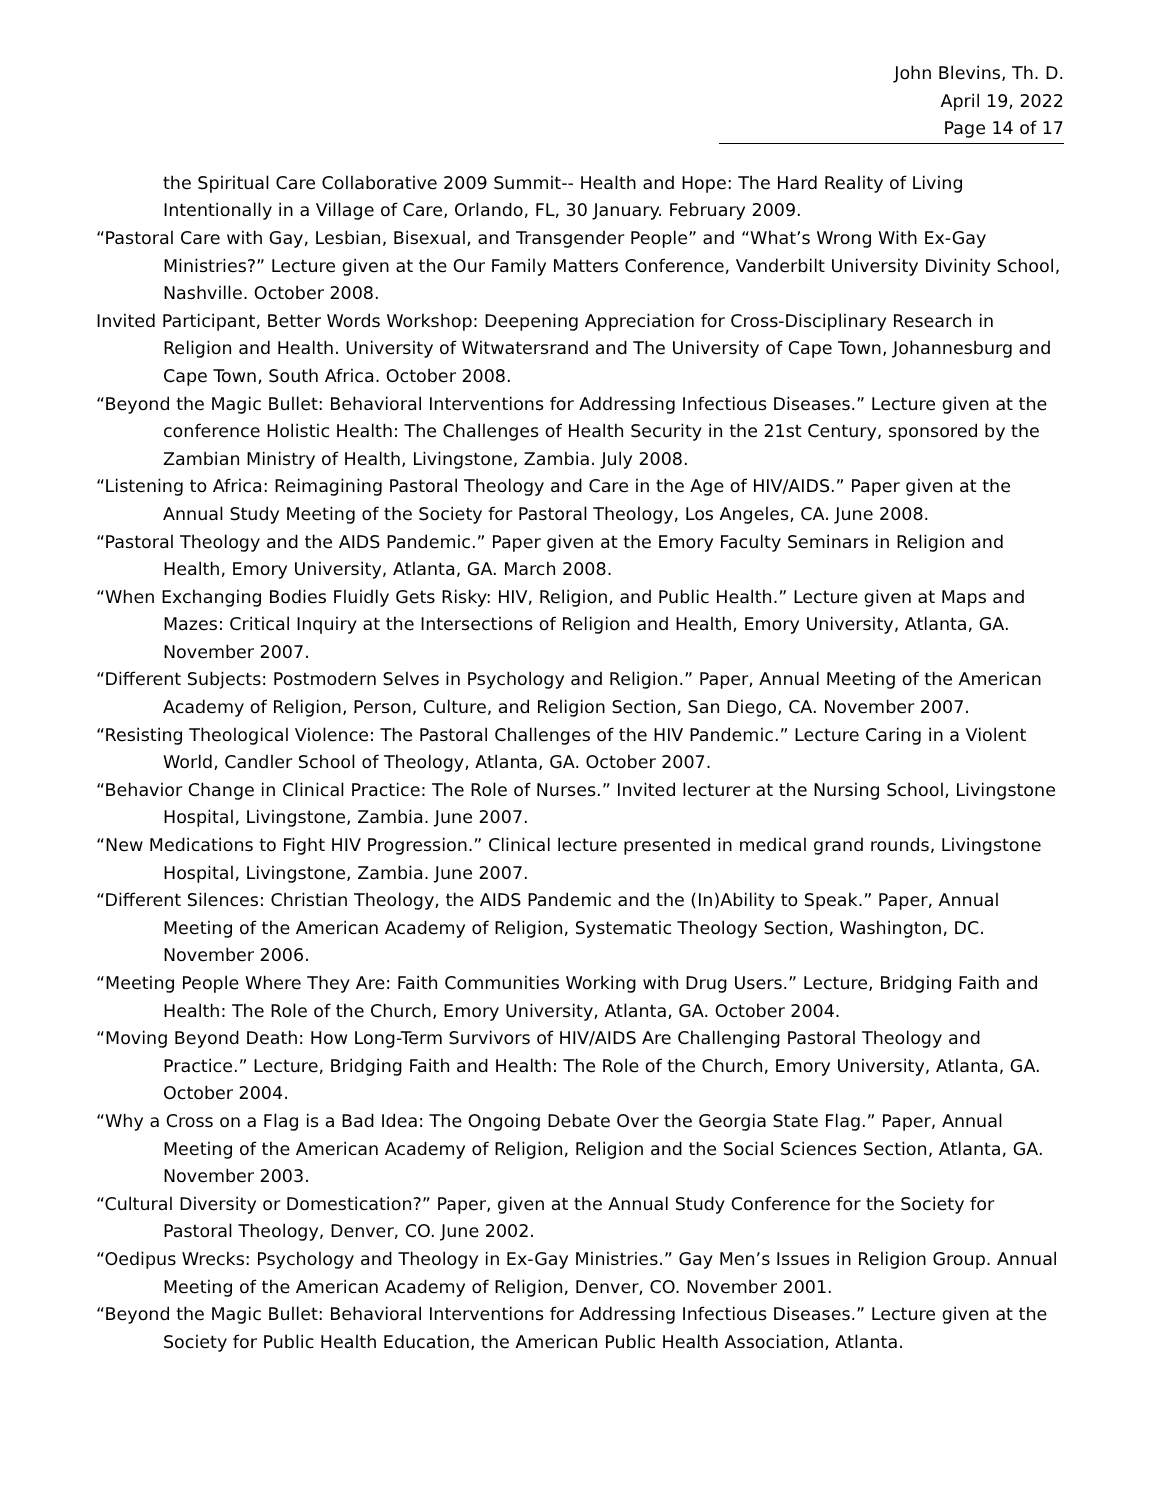John Blevins, Th. D.
April 19, 2022
Page 14 of 17
the Spiritual Care Collaborative 2009 Summit-- Health and Hope: The Hard Reality of Living Intentionally in a Village of Care, Orlando, FL, 30 January. February 2009.
“Pastoral Care with Gay, Lesbian, Bisexual, and Transgender People” and “What’s Wrong With Ex-Gay Ministries?” Lecture given at the Our Family Matters Conference, Vanderbilt University Divinity School, Nashville. October 2008.
Invited Participant, Better Words Workshop: Deepening Appreciation for Cross-Disciplinary Research in Religion and Health. University of Witwatersrand and The University of Cape Town, Johannesburg and Cape Town, South Africa. October 2008.
“Beyond the Magic Bullet: Behavioral Interventions for Addressing Infectious Diseases.” Lecture given at the conference Holistic Health: The Challenges of Health Security in the 21st Century, sponsored by the Zambian Ministry of Health, Livingstone, Zambia. July 2008.
“Listening to Africa: Reimagining Pastoral Theology and Care in the Age of HIV/AIDS.” Paper given at the Annual Study Meeting of the Society for Pastoral Theology, Los Angeles, CA. June 2008.
“Pastoral Theology and the AIDS Pandemic.” Paper given at the Emory Faculty Seminars in Religion and Health, Emory University, Atlanta, GA. March 2008.
“When Exchanging Bodies Fluidly Gets Risky: HIV, Religion, and Public Health.” Lecture given at Maps and Mazes: Critical Inquiry at the Intersections of Religion and Health, Emory University, Atlanta, GA. November 2007.
“Different Subjects: Postmodern Selves in Psychology and Religion.” Paper, Annual Meeting of the American Academy of Religion, Person, Culture, and Religion Section, San Diego, CA. November 2007.
“Resisting Theological Violence: The Pastoral Challenges of the HIV Pandemic.” Lecture Caring in a Violent World, Candler School of Theology, Atlanta, GA. October 2007.
“Behavior Change in Clinical Practice: The Role of Nurses.” Invited lecturer at the Nursing School, Livingstone Hospital, Livingstone, Zambia. June 2007.
“New Medications to Fight HIV Progression.” Clinical lecture presented in medical grand rounds, Livingstone Hospital, Livingstone, Zambia. June 2007.
“Different Silences: Christian Theology, the AIDS Pandemic and the (In)Ability to Speak.” Paper, Annual Meeting of the American Academy of Religion, Systematic Theology Section, Washington, DC. November 2006.
“Meeting People Where They Are: Faith Communities Working with Drug Users.” Lecture, Bridging Faith and Health: The Role of the Church, Emory University, Atlanta, GA. October 2004.
“Moving Beyond Death: How Long-Term Survivors of HIV/AIDS Are Challenging Pastoral Theology and Practice.” Lecture, Bridging Faith and Health: The Role of the Church, Emory University, Atlanta, GA. October 2004.
“Why a Cross on a Flag is a Bad Idea: The Ongoing Debate Over the Georgia State Flag.” Paper, Annual Meeting of the American Academy of Religion, Religion and the Social Sciences Section, Atlanta, GA. November 2003.
“Cultural Diversity or Domestication?” Paper, given at the Annual Study Conference for the Society for Pastoral Theology, Denver, CO. June 2002.
“Oedipus Wrecks: Psychology and Theology in Ex-Gay Ministries.” Gay Men’s Issues in Religion Group. Annual Meeting of the American Academy of Religion, Denver, CO. November 2001.
“Beyond the Magic Bullet: Behavioral Interventions for Addressing Infectious Diseases.” Lecture given at the Society for Public Health Education, the American Public Health Association, Atlanta.